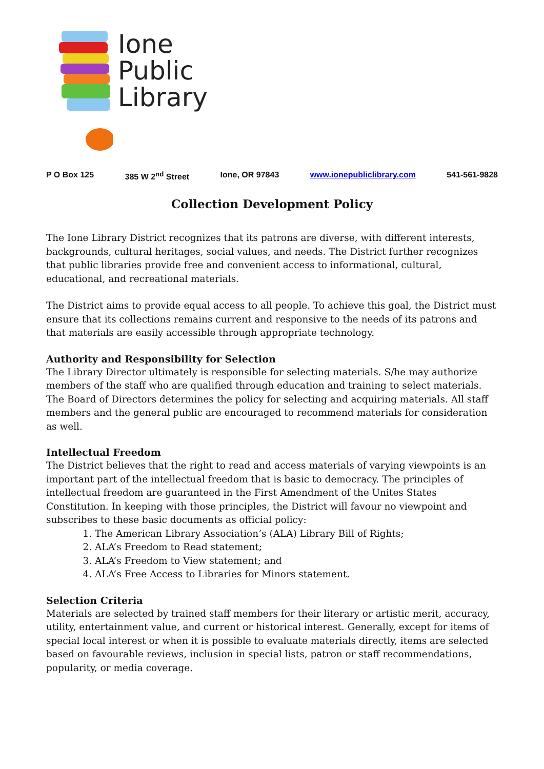Ione
Public
Library
P O Box 125 385 W 2<sup>nd</sup> Street Ione, OR 97843 www.ionepubliclibrary.com 541-561-9828
Collection Development Policy
The Ione Library District recognizes that its patrons are diverse, with different interests, backgrounds, cultural heritages, social values, and needs. The District further recognizes that public libraries provide free and convenient access to informational, cultural, educational, and recreational materials.
The District aims to provide equal access to all people. To achieve this goal, the District must ensure that its collections remains current and responsive to the needs of its patrons and that materials are easily accessible through appropriate technology.
Authority and Responsibility for Selection
The Library Director ultimately is responsible for selecting materials. S/he may authorize members of the staff who are qualified through education and training to select materials. The Board of Directors determines the policy for selecting and acquiring materials. All staff members and the general public are encouraged to recommend materials for consideration as well.
Intellectual Freedom
The District believes that the right to read and access materials of varying viewpoints is an important part of the intellectual freedom that is basic to democracy. The principles of intellectual freedom are guaranteed in the First Amendment of the Unites States Constitution. In keeping with those principles, the District will favour no viewpoint and subscribes to these basic documents as official policy:
1. The American Library Association’s (ALA) Library Bill of Rights;
2. ALA’s Freedom to Read statement;
3. ALA’s Freedom to View statement; and
4. ALA’s Free Access to Libraries for Minors statement.
Selection Criteria
Materials are selected by trained staff members for their literary or artistic merit, accuracy, utility, entertainment value, and current or historical interest. Generally, except for items of special local interest or when it is possible to evaluate materials directly, items are selected based on favourable reviews, inclusion in special lists, patron or staff recommendations, popularity, or media coverage.